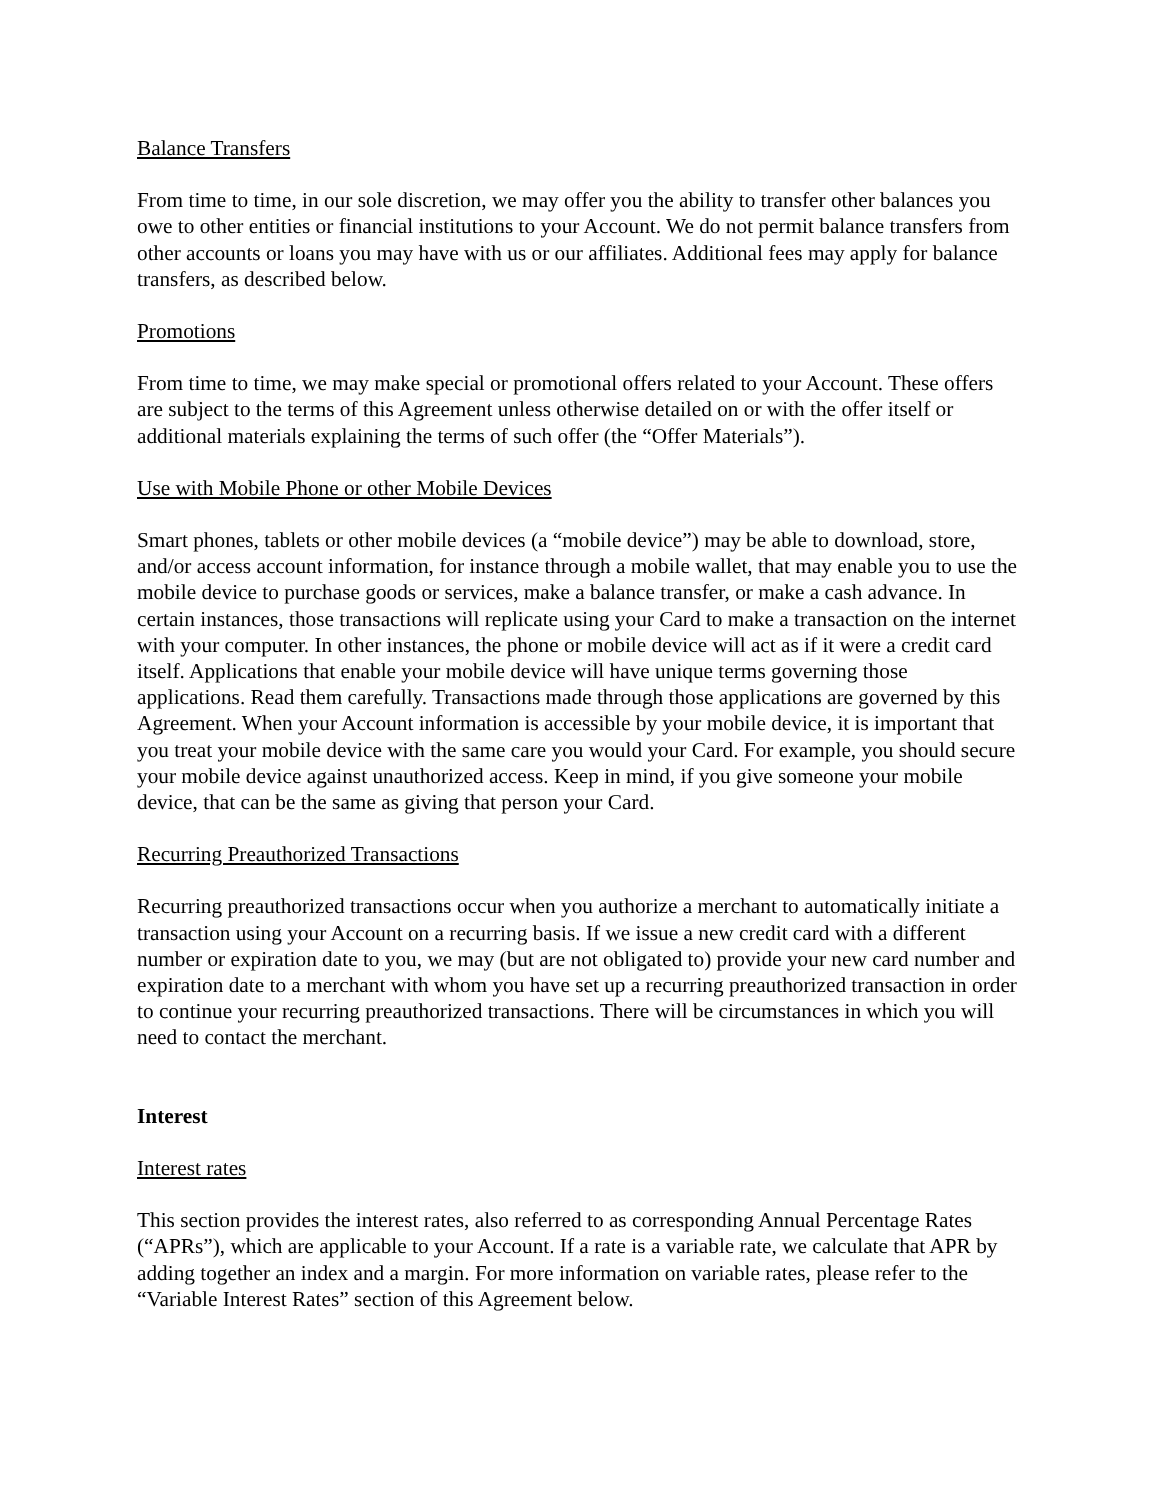Balance Transfers
From time to time, in our sole discretion, we may offer you the ability to transfer other balances you owe to other entities or financial institutions to your Account. We do not permit balance transfers from other accounts or loans you may have with us or our affiliates. Additional fees may apply for balance transfers, as described below.
Promotions
From time to time, we may make special or promotional offers related to your Account. These offers are subject to the terms of this Agreement unless otherwise detailed on or with the offer itself or additional materials explaining the terms of such offer (the “Offer Materials”).
Use with Mobile Phone or other Mobile Devices
Smart phones, tablets or other mobile devices (a “mobile device”) may be able to download, store, and/or access account information, for instance through a mobile wallet, that may enable you to use the mobile device to purchase goods or services, make a balance transfer, or make a cash advance. In certain instances, those transactions will replicate using your Card to make a transaction on the internet with your computer. In other instances, the phone or mobile device will act as if it were a credit card itself. Applications that enable your mobile device will have unique terms governing those applications. Read them carefully. Transactions made through those applications are governed by this Agreement. When your Account information is accessible by your mobile device, it is important that you treat your mobile device with the same care you would your Card. For example, you should secure your mobile device against unauthorized access. Keep in mind, if you give someone your mobile device, that can be the same as giving that person your Card.
Recurring Preauthorized Transactions
Recurring preauthorized transactions occur when you authorize a merchant to automatically initiate a transaction using your Account on a recurring basis. If we issue a new credit card with a different number or expiration date to you, we may (but are not obligated to) provide your new card number and expiration date to a merchant with whom you have set up a recurring preauthorized transaction in order to continue your recurring preauthorized transactions. There will be circumstances in which you will need to contact the merchant.
Interest
Interest rates
This section provides the interest rates, also referred to as corresponding Annual Percentage Rates (“APRs”), which are applicable to your Account. If a rate is a variable rate, we calculate that APR by adding together an index and a margin. For more information on variable rates, please refer to the “Variable Interest Rates” section of this Agreement below.